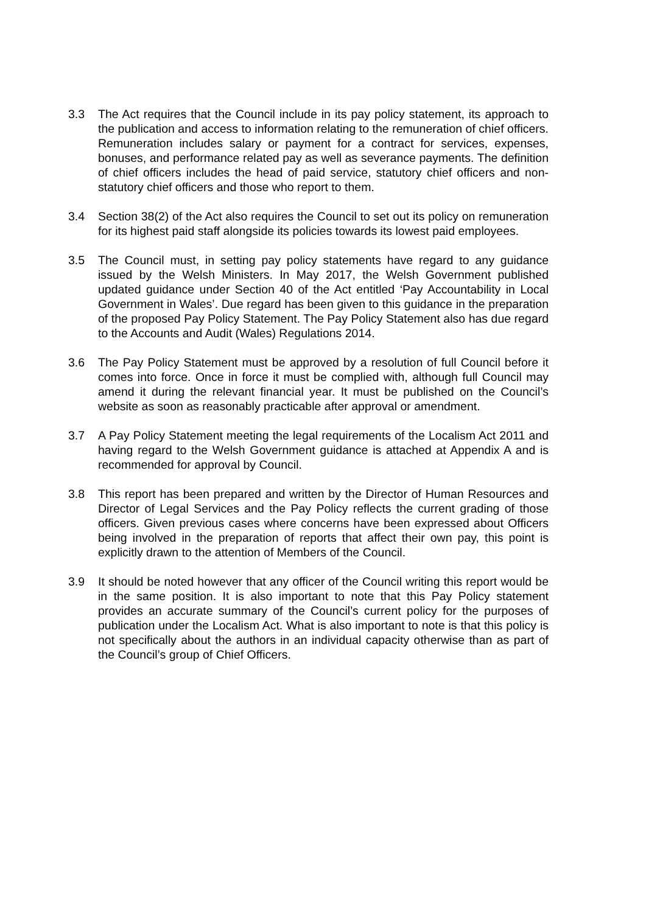3.3 The Act requires that the Council include in its pay policy statement, its approach to the publication and access to information relating to the remuneration of chief officers. Remuneration includes salary or payment for a contract for services, expenses, bonuses, and performance related pay as well as severance payments. The definition of chief officers includes the head of paid service, statutory chief officers and non-statutory chief officers and those who report to them.
3.4 Section 38(2) of the Act also requires the Council to set out its policy on remuneration for its highest paid staff alongside its policies towards its lowest paid employees.
3.5 The Council must, in setting pay policy statements have regard to any guidance issued by the Welsh Ministers. In May 2017, the Welsh Government published updated guidance under Section 40 of the Act entitled ‘Pay Accountability in Local Government in Wales’. Due regard has been given to this guidance in the preparation of the proposed Pay Policy Statement. The Pay Policy Statement also has due regard to the Accounts and Audit (Wales) Regulations 2014.
3.6 The Pay Policy Statement must be approved by a resolution of full Council before it comes into force. Once in force it must be complied with, although full Council may amend it during the relevant financial year. It must be published on the Council’s website as soon as reasonably practicable after approval or amendment.
3.7 A Pay Policy Statement meeting the legal requirements of the Localism Act 2011 and having regard to the Welsh Government guidance is attached at Appendix A and is recommended for approval by Council.
3.8 This report has been prepared and written by the Director of Human Resources and Director of Legal Services and the Pay Policy reflects the current grading of those officers. Given previous cases where concerns have been expressed about Officers being involved in the preparation of reports that affect their own pay, this point is explicitly drawn to the attention of Members of the Council.
3.9 It should be noted however that any officer of the Council writing this report would be in the same position. It is also important to note that this Pay Policy statement provides an accurate summary of the Council’s current policy for the purposes of publication under the Localism Act. What is also important to note is that this policy is not specifically about the authors in an individual capacity otherwise than as part of the Council’s group of Chief Officers.